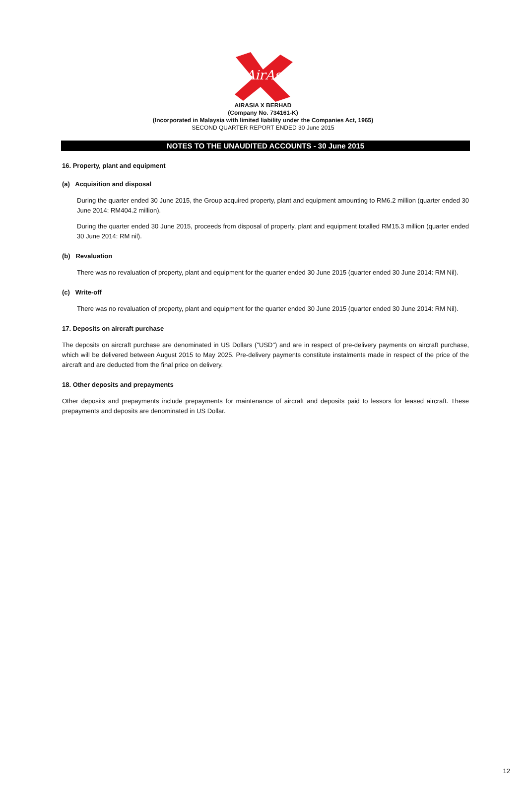AirAsia
AIRASIA X BERHAD
(Company No. 734161-K)
(Incorporated in Malaysia with limited liability under the Companies Act, 1965)
SECOND QUARTER REPORT ENDED 30 June 2015
NOTES TO THE UNAUDITED ACCOUNTS - 30 June 2015
16. Property, plant and equipment
(a) Acquisition and disposal
During the quarter ended 30 June 2015, the Group acquired property, plant and equipment amounting to RM6.2 million (quarter ended 30 June 2014: RM404.2 million).
During the quarter ended 30 June 2015, proceeds from disposal of property, plant and equipment totalled RM15.3 million (quarter ended 30 June 2014: RM nil).
(b) Revaluation
There was no revaluation of property, plant and equipment for the quarter ended 30 June 2015 (quarter ended 30 June 2014: RM Nil).
(c) Write-off
There was no revaluation of property, plant and equipment for the quarter ended 30 June 2015 (quarter ended 30 June 2014: RM Nil).
17. Deposits on aircraft purchase
The deposits on aircraft purchase are denominated in US Dollars ("USD") and are in respect of pre-delivery payments on aircraft purchase, which will be delivered between August 2015 to May 2025. Pre-delivery payments constitute instalments made in respect of the price of the aircraft and are deducted from the final price on delivery.
18. Other deposits and prepayments
Other deposits and prepayments include prepayments for maintenance of aircraft and deposits paid to lessors for leased aircraft. These prepayments and deposits are denominated in US Dollar.
12